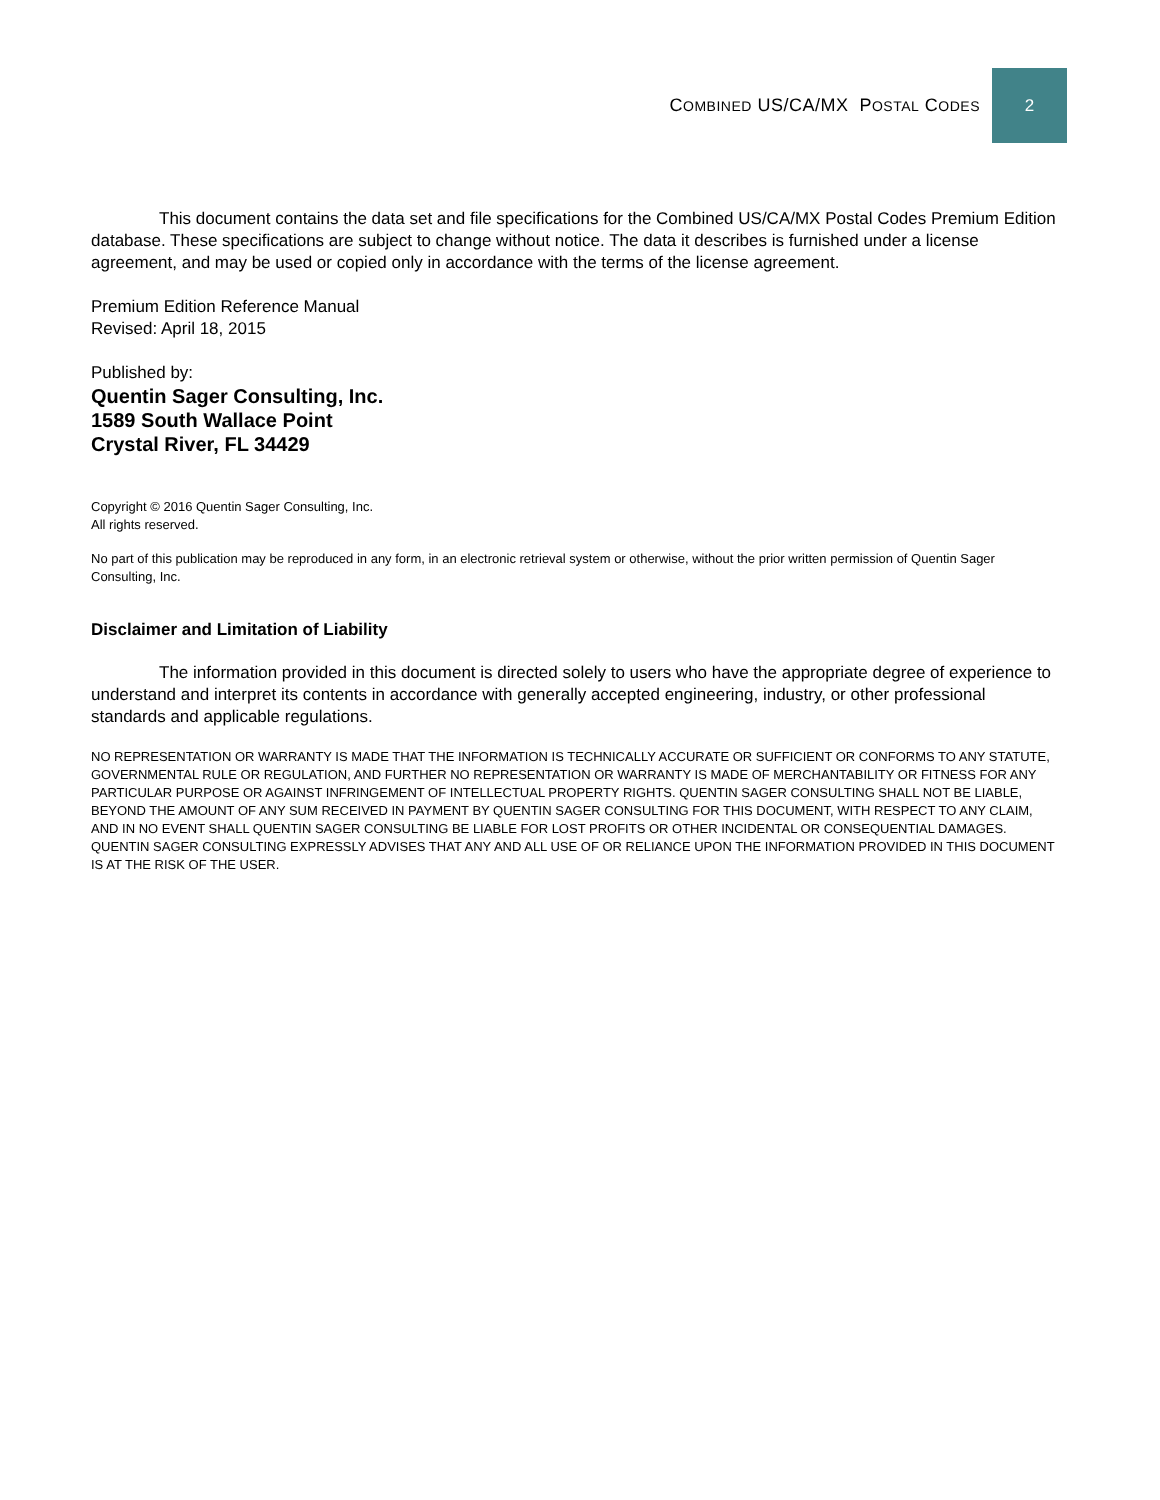COMBINED US/CA/MX POSTAL CODES
2
This document contains the data set and file specifications for the Combined US/CA/MX Postal Codes Premium Edition database. These specifications are subject to change without notice. The data it describes is furnished under a license agreement, and may be used or copied only in accordance with the terms of the license agreement.
Premium Edition Reference Manual
Revised: April 18, 2015
Published by:
Quentin Sager Consulting, Inc.
1589 South Wallace Point
Crystal River, FL 34429
Copyright © 2016 Quentin Sager Consulting, Inc.
All rights reserved.
No part of this publication may be reproduced in any form, in an electronic retrieval system or otherwise, without the prior written permission of Quentin Sager Consulting, Inc.
Disclaimer and Limitation of Liability
The information provided in this document is directed solely to users who have the appropriate degree of experience to understand and interpret its contents in accordance with generally accepted engineering, industry, or other professional standards and applicable regulations.
NO REPRESENTATION OR WARRANTY IS MADE THAT THE INFORMATION IS TECHNICALLY ACCURATE OR SUFFICIENT OR CONFORMS TO ANY STATUTE, GOVERNMENTAL RULE OR REGULATION, AND FURTHER NO REPRESENTATION OR WARRANTY IS MADE OF MERCHANTABILITY OR FITNESS FOR ANY PARTICULAR PURPOSE OR AGAINST INFRINGEMENT OF INTELLECTUAL PROPERTY RIGHTS. QUENTIN SAGER CONSULTING SHALL NOT BE LIABLE, BEYOND THE AMOUNT OF ANY SUM RECEIVED IN PAYMENT BY QUENTIN SAGER CONSULTING FOR THIS DOCUMENT, WITH RESPECT TO ANY CLAIM, AND IN NO EVENT SHALL QUENTIN SAGER CONSULTING BE LIABLE FOR LOST PROFITS OR OTHER INCIDENTAL OR CONSEQUENTIAL DAMAGES. QUENTIN SAGER CONSULTING EXPRESSLY ADVISES THAT ANY AND ALL USE OF OR RELIANCE UPON THE INFORMATION PROVIDED IN THIS DOCUMENT IS AT THE RISK OF THE USER.